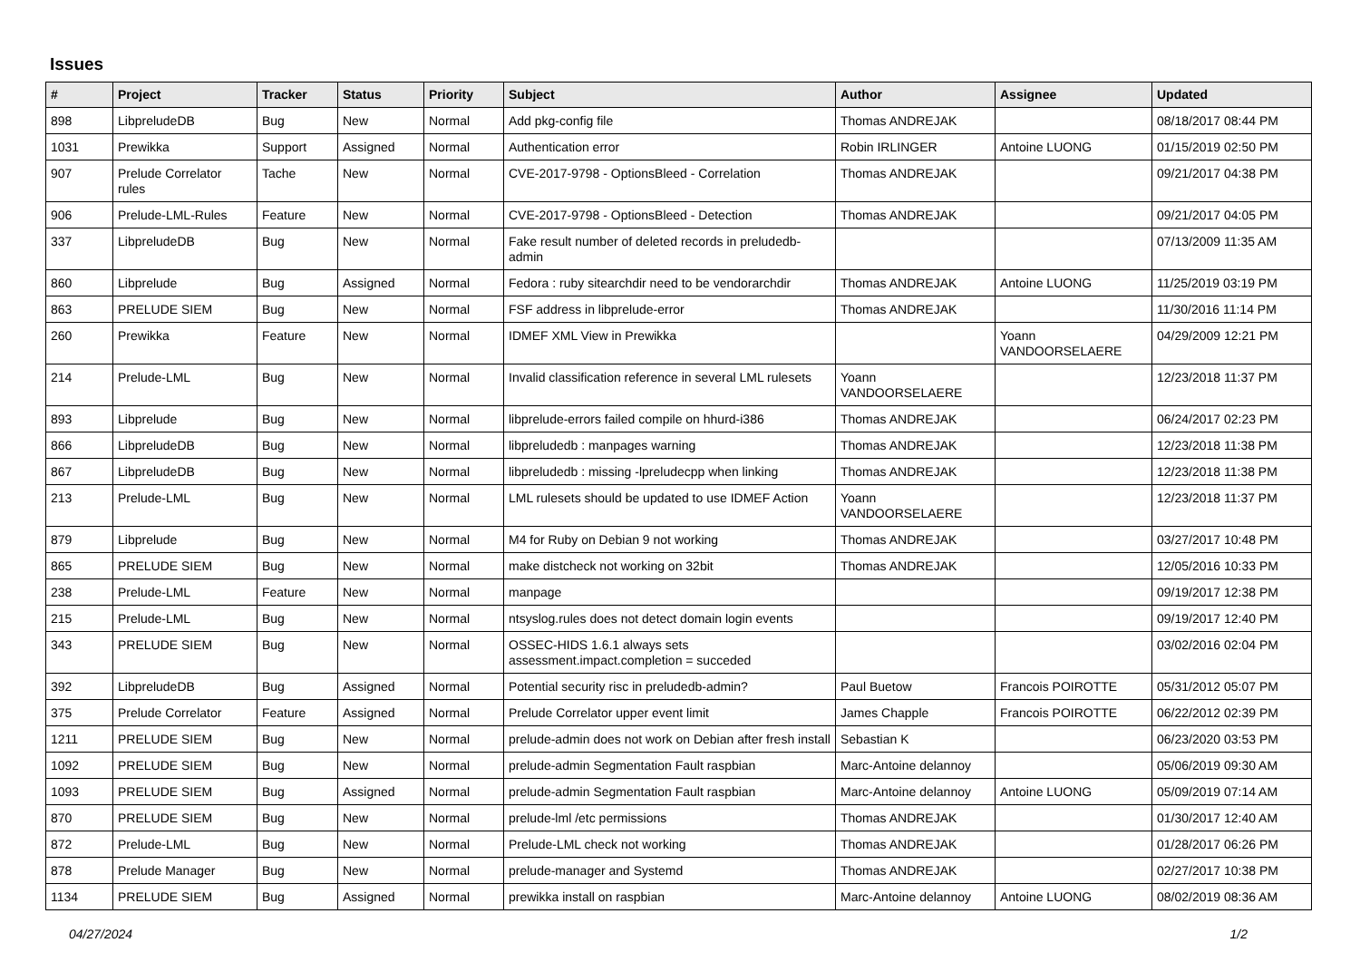Issues
| # | Project | Tracker | Status | Priority | Subject | Author | Assignee | Updated |
| --- | --- | --- | --- | --- | --- | --- | --- | --- |
| 898 | LibpreludeDB | Bug | New | Normal | Add pkg-config file | Thomas ANDREJAK | | 08/18/2017 08:44 PM |
| 1031 | Prewikka | Support | Assigned | Normal | Authentication error | Robin IRLINGER | Antoine LUONG | 01/15/2019 02:50 PM |
| 907 | Prelude Correlator rules | Tache | New | Normal | CVE-2017-9798 - OptionsBleed - Correlation | Thomas ANDREJAK | | 09/21/2017 04:38 PM |
| 906 | Prelude-LML-Rules | Feature | New | Normal | CVE-2017-9798 - OptionsBleed - Detection | Thomas ANDREJAK | | 09/21/2017 04:05 PM |
| 337 | LibpreludeDB | Bug | New | Normal | Fake result number of deleted records in preludedb-admin | | | 07/13/2009 11:35 AM |
| 860 | Libprelude | Bug | Assigned | Normal | Fedora : ruby sitearchdir need to be vendorarchdir | Thomas ANDREJAK | Antoine LUONG | 11/25/2019 03:19 PM |
| 863 | PRELUDE SIEM | Bug | New | Normal | FSF address in libprelude-error | Thomas ANDREJAK | | 11/30/2016 11:14 PM |
| 260 | Prewikka | Feature | New | Normal | IDMEF XML View in Prewikka | | Yoann VANDOORSELAERE | 04/29/2009 12:21 PM |
| 214 | Prelude-LML | Bug | New | Normal | Invalid classification reference in several LML rulesets | Yoann VANDOORSELAERE | | 12/23/2018 11:37 PM |
| 893 | Libprelude | Bug | New | Normal | libprelude-errors failed compile on hhurd-i386 | Thomas ANDREJAK | | 06/24/2017 02:23 PM |
| 866 | LibpreludeDB | Bug | New | Normal | libpreludedb : manpages warning | Thomas ANDREJAK | | 12/23/2018 11:38 PM |
| 867 | LibpreludeDB | Bug | New | Normal | libpreludedb : missing -lpreludecpp when linking | Thomas ANDREJAK | | 12/23/2018 11:38 PM |
| 213 | Prelude-LML | Bug | New | Normal | LML rulesets should be updated to use IDMEF Action | Yoann VANDOORSELAERE | | 12/23/2018 11:37 PM |
| 879 | Libprelude | Bug | New | Normal | M4 for Ruby on Debian 9 not working | Thomas ANDREJAK | | 03/27/2017 10:48 PM |
| 865 | PRELUDE SIEM | Bug | New | Normal | make distcheck not working on 32bit | Thomas ANDREJAK | | 12/05/2016 10:33 PM |
| 238 | Prelude-LML | Feature | New | Normal | manpage | | | 09/19/2017 12:38 PM |
| 215 | Prelude-LML | Bug | New | Normal | ntsyslog.rules does not detect domain login events | | | 09/19/2017 12:40 PM |
| 343 | PRELUDE SIEM | Bug | New | Normal | OSSEC-HIDS 1.6.1 always sets assessment.impact.completion = succeded | | | 03/02/2016 02:04 PM |
| 392 | LibpreludeDB | Bug | Assigned | Normal | Potential security risc in preludedb-admin? | Paul Buetow | Francois POIROTTE | 05/31/2012 05:07 PM |
| 375 | Prelude Correlator | Feature | Assigned | Normal | Prelude Correlator upper event limit | James Chapple | Francois POIROTTE | 06/22/2012 02:39 PM |
| 1211 | PRELUDE SIEM | Bug | New | Normal | prelude-admin does not work on Debian after fresh install | Sebastian K | | 06/23/2020 03:53 PM |
| 1092 | PRELUDE SIEM | Bug | New | Normal | prelude-admin Segmentation Fault raspbian | Marc-Antoine delannoy | | 05/06/2019 09:30 AM |
| 1093 | PRELUDE SIEM | Bug | Assigned | Normal | prelude-admin Segmentation Fault raspbian | Marc-Antoine delannoy | Antoine LUONG | 05/09/2019 07:14 AM |
| 870 | PRELUDE SIEM | Bug | New | Normal | prelude-lml /etc permissions | Thomas ANDREJAK | | 01/30/2017 12:40 AM |
| 872 | Prelude-LML | Bug | New | Normal | Prelude-LML check not working | Thomas ANDREJAK | | 01/28/2017 06:26 PM |
| 878 | Prelude Manager | Bug | New | Normal | prelude-manager and Systemd | Thomas ANDREJAK | | 02/27/2017 10:38 PM |
| 1134 | PRELUDE SIEM | Bug | Assigned | Normal | prewikka install on raspbian | Marc-Antoine delannoy | Antoine LUONG | 08/02/2019 08:36 AM |
04/27/2024 1/2